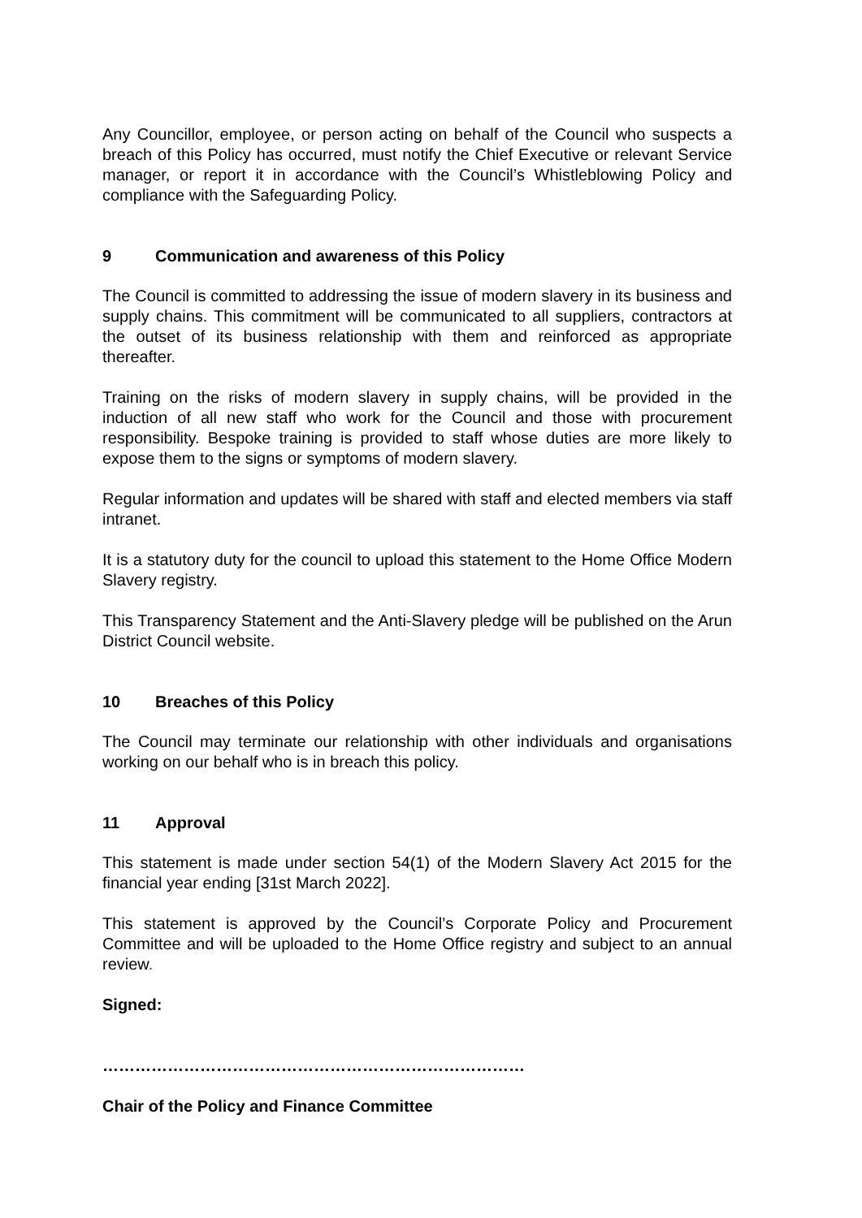Any Councillor, employee, or person acting on behalf of the Council who suspects a breach of this Policy has occurred, must notify the Chief Executive or relevant Service manager, or report it in accordance with the Council’s Whistleblowing Policy and compliance with the Safeguarding Policy.
9 Communication and awareness of this Policy
The Council is committed to addressing the issue of modern slavery in its business and supply chains. This commitment will be communicated to all suppliers, contractors at the outset of its business relationship with them and reinforced as appropriate thereafter.
Training on the risks of modern slavery in supply chains, will be provided in the induction of all new staff who work for the Council and those with procurement responsibility. Bespoke training is provided to staff whose duties are more likely to expose them to the signs or symptoms of modern slavery.
Regular information and updates will be shared with staff and elected members via staff intranet.
It is a statutory duty for the council to upload this statement to the Home Office Modern Slavery registry.
This Transparency Statement and the Anti-Slavery pledge will be published on the Arun District Council website.
10 Breaches of this Policy
The Council may terminate our relationship with other individuals and organisations working on our behalf who is in breach this policy.
11 Approval
This statement is made under section 54(1) of the Modern Slavery Act 2015 for the financial year ending [31st March 2022].
This statement is approved by the Council’s Corporate Policy and Procurement Committee and will be uploaded to the Home Office registry and subject to an annual review.
Signed:
……………………………………………………………………
Chair of the Policy and Finance Committee